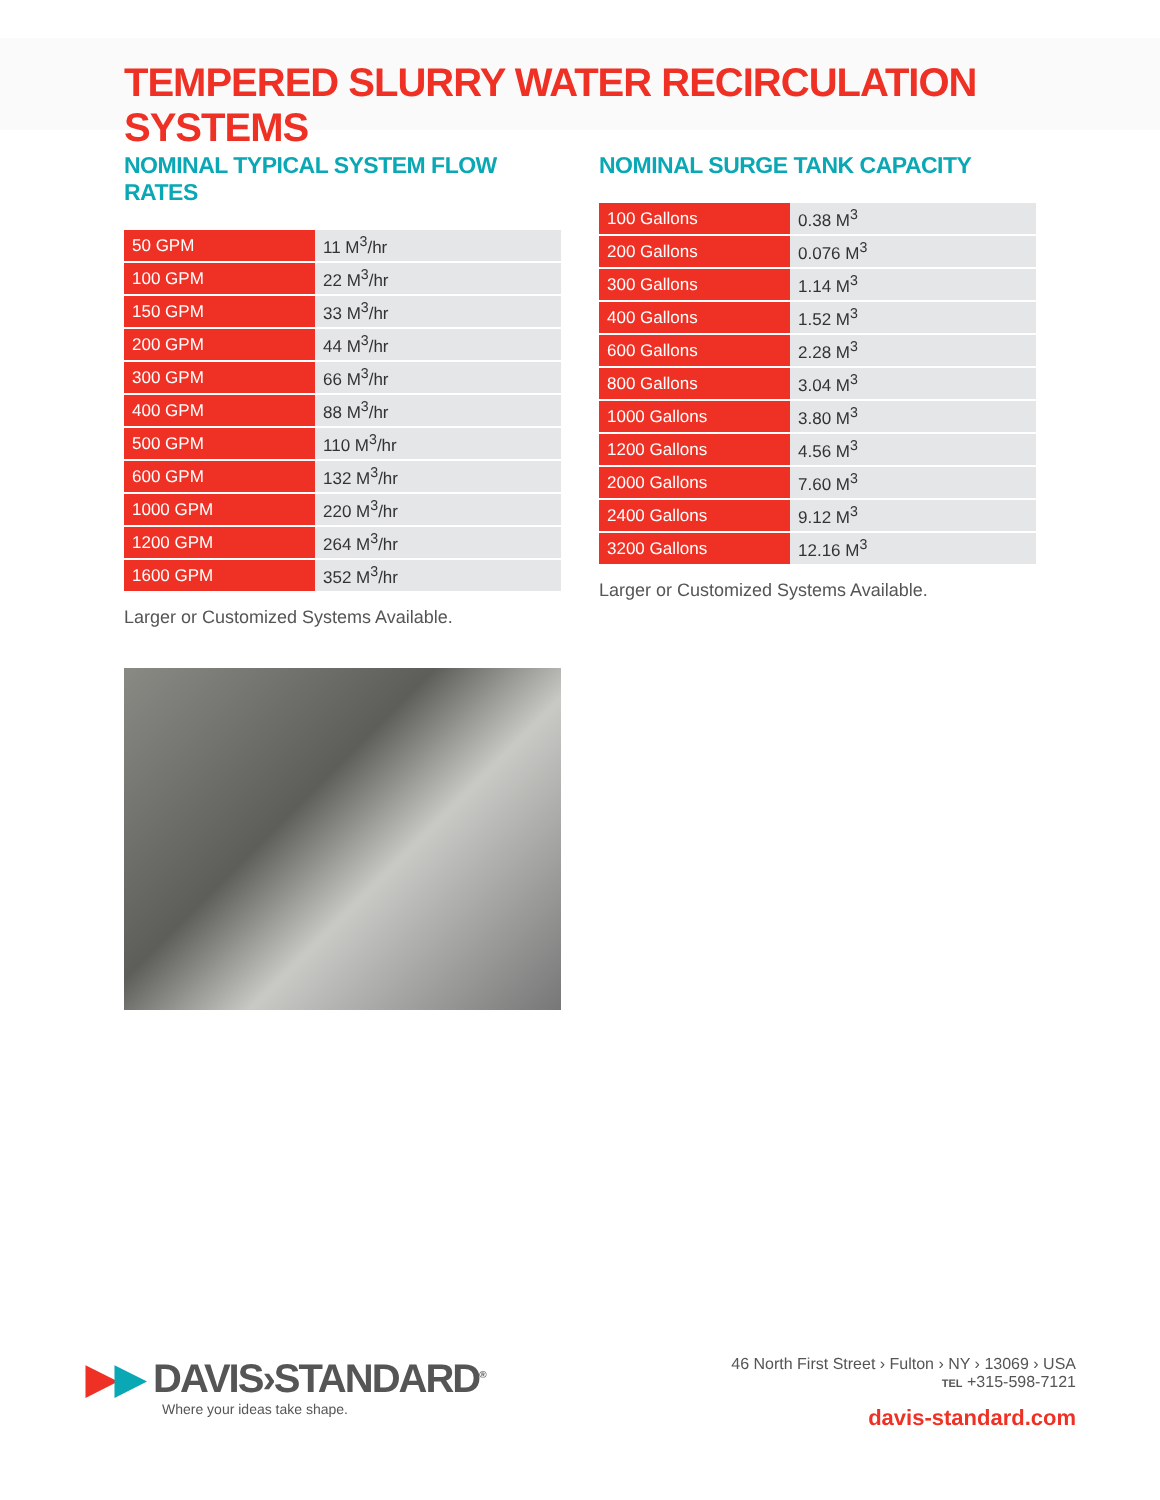TEMPERED SLURRY WATER RECIRCULATION SYSTEMS
NOMINAL TYPICAL SYSTEM FLOW RATES
| 50 GPM | 11 M<sup>3</sup>/hr |
| 100 GPM | 22 M<sup>3</sup>/hr |
| 150 GPM | 33 M<sup>3</sup>/hr |
| 200 GPM | 44 M<sup>3</sup>/hr |
| 300 GPM | 66 M<sup>3</sup>/hr |
| 400 GPM | 88 M<sup>3</sup>/hr |
| 500 GPM | 110 M<sup>3</sup>/hr |
| 600 GPM | 132 M<sup>3</sup>/hr |
| 1000 GPM | 220 M<sup>3</sup>/hr |
| 1200 GPM | 264 M<sup>3</sup>/hr |
| 1600 GPM | 352 M<sup>3</sup>/hr |
Larger or Customized Systems Available.
NOMINAL SURGE TANK CAPACITY
| 100 Gallons | 0.38 M<sup>3</sup> |
| 200 Gallons | 0.076 M<sup>3</sup> |
| 300 Gallons | 1.14 M<sup>3</sup> |
| 400 Gallons | 1.52 M<sup>3</sup> |
| 600 Gallons | 2.28 M<sup>3</sup> |
| 800 Gallons | 3.04 M<sup>3</sup> |
| 1000 Gallons | 3.80 M<sup>3</sup> |
| 1200 Gallons | 4.56 M<sup>3</sup> |
| 2000 Gallons | 7.60 M<sup>3</sup> |
| 2400 Gallons | 9.12 M<sup>3</sup> |
| 3200 Gallons | 12.16 M<sup>3</sup> |
Larger or Customized Systems Available.
▶▶ DAVIS›STANDARD<sup>®</sup>
Where your ideas take shape.
46 North First Street › Fulton › NY › 13069 › USA
TEL +315-598-7121
davis-standard.com